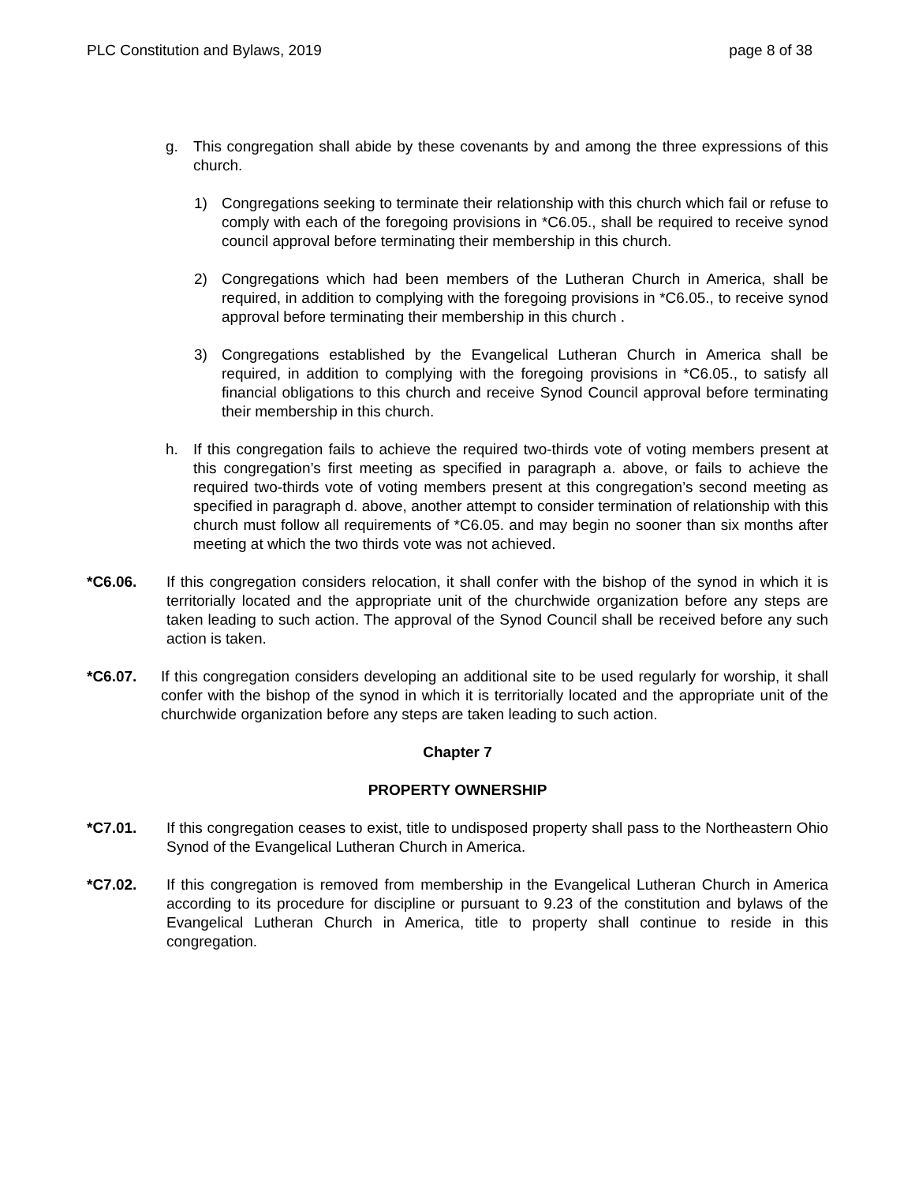PLC Constitution and Bylaws, 2019 page 8 of 38
g. This congregation shall abide by these covenants by and among the three expressions of this church.
1) Congregations seeking to terminate their relationship with this church which fail or refuse to comply with each of the foregoing provisions in *C6.05., shall be required to receive synod council approval before terminating their membership in this church.
2) Congregations which had been members of the Lutheran Church in America, shall be required, in addition to complying with the foregoing provisions in *C6.05., to receive synod approval before terminating their membership in this church .
3) Congregations established by the Evangelical Lutheran Church in America shall be required, in addition to complying with the foregoing provisions in *C6.05., to satisfy all financial obligations to this church and receive Synod Council approval before terminating their membership in this church.
h. If this congregation fails to achieve the required two-thirds vote of voting members present at this congregation’s first meeting as specified in paragraph a. above, or fails to achieve the required two-thirds vote of voting members present at this congregation’s second meeting as specified in paragraph d. above, another attempt to consider termination of relationship with this church must follow all requirements of *C6.05. and may begin no sooner than six months after meeting at which the two thirds vote was not achieved.
*C6.06. If this congregation considers relocation, it shall confer with the bishop of the synod in which it is territorially located and the appropriate unit of the churchwide organization before any steps are taken leading to such action. The approval of the Synod Council shall be received before any such action is taken.
*C6.07. If this congregation considers developing an additional site to be used regularly for worship, it shall confer with the bishop of the synod in which it is territorially located and the appropriate unit of the churchwide organization before any steps are taken leading to such action.
Chapter 7
PROPERTY OWNERSHIP
*C7.01. If this congregation ceases to exist, title to undisposed property shall pass to the Northeastern Ohio Synod of the Evangelical Lutheran Church in America.
*C7.02. If this congregation is removed from membership in the Evangelical Lutheran Church in America according to its procedure for discipline or pursuant to 9.23 of the constitution and bylaws of the Evangelical Lutheran Church in America, title to property shall continue to reside in this congregation.